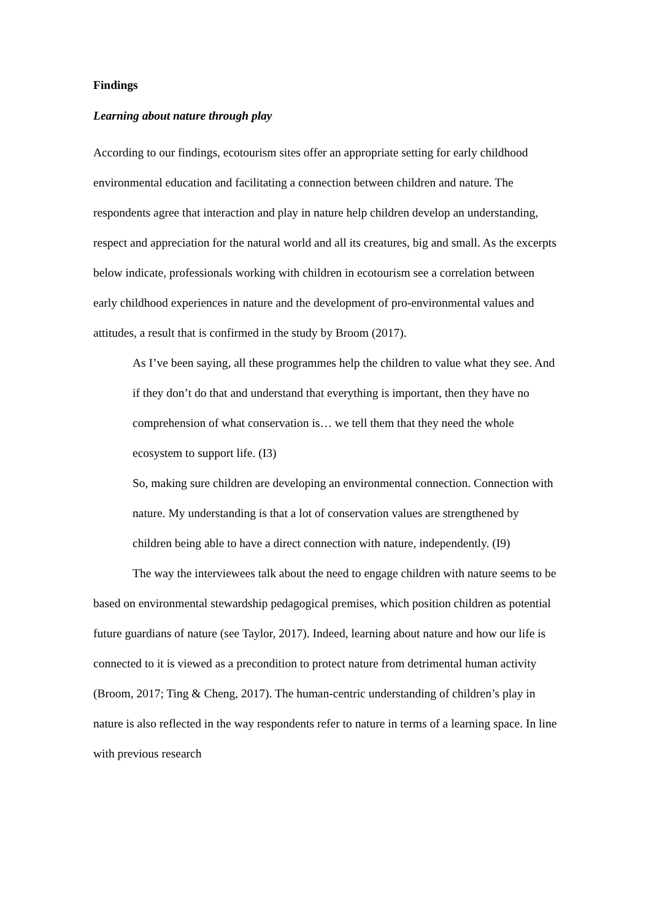Findings
Learning about nature through play
According to our findings, ecotourism sites offer an appropriate setting for early childhood environmental education and facilitating a connection between children and nature. The respondents agree that interaction and play in nature help children develop an understanding, respect and appreciation for the natural world and all its creatures, big and small. As the excerpts below indicate, professionals working with children in ecotourism see a correlation between early childhood experiences in nature and the development of pro-environmental values and attitudes, a result that is confirmed in the study by Broom (2017).
As I’ve been saying, all these programmes help the children to value what they see. And if they don’t do that and understand that everything is important, then they have no comprehension of what conservation is… we tell them that they need the whole ecosystem to support life. (I3)
So, making sure children are developing an environmental connection. Connection with nature. My understanding is that a lot of conservation values are strengthened by children being able to have a direct connection with nature, independently. (I9)
The way the interviewees talk about the need to engage children with nature seems to be based on environmental stewardship pedagogical premises, which position children as potential future guardians of nature (see Taylor, 2017). Indeed, learning about nature and how our life is connected to it is viewed as a precondition to protect nature from detrimental human activity (Broom, 2017; Ting & Cheng, 2017). The human-centric understanding of children’s play in nature is also reflected in the way respondents refer to nature in terms of a learning space. In line with previous research